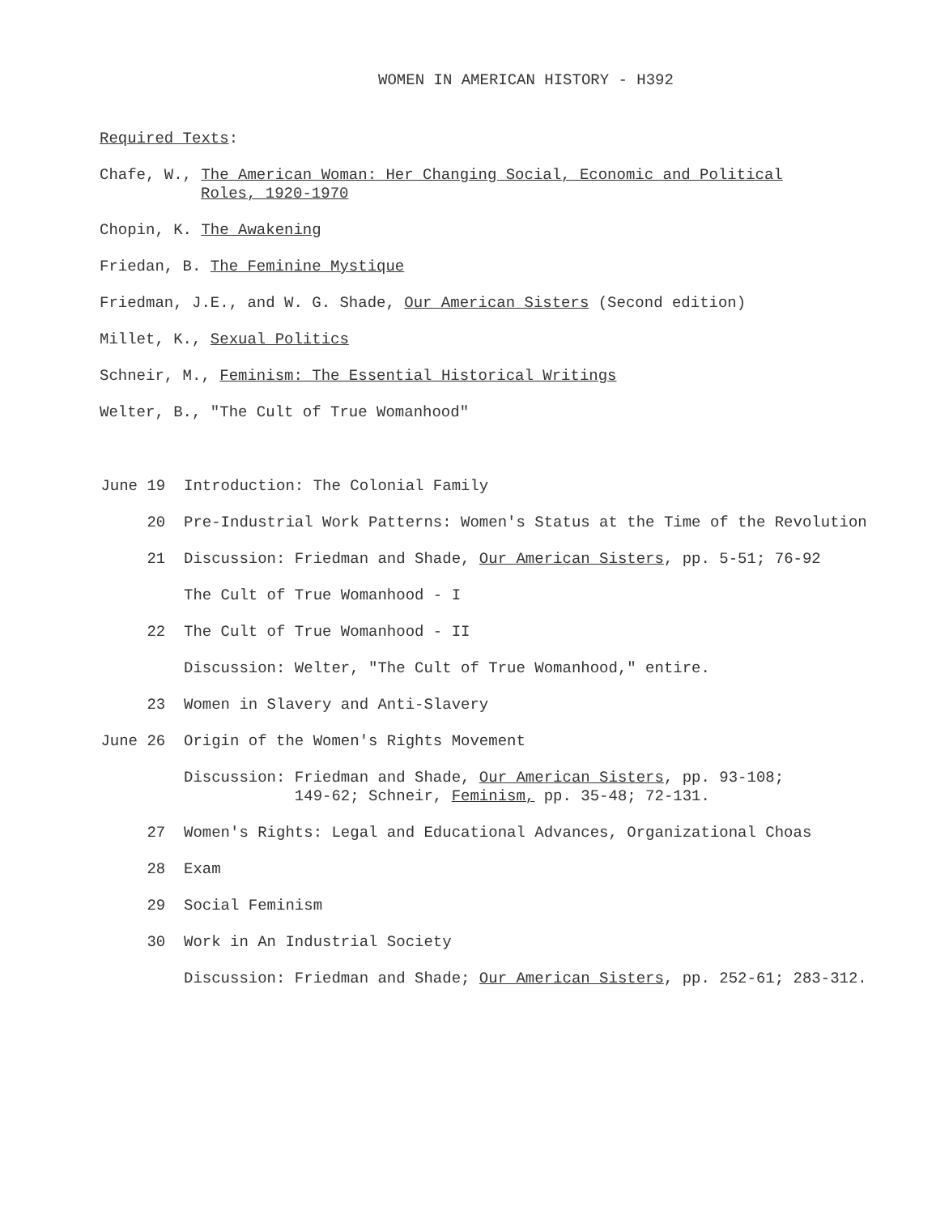WOMEN IN AMERICAN HISTORY - H392
Required Texts:
Chafe, W., The American Woman: Her Changing Social, Economic and Political
Roles, 1920-1970
Chopin, K. The Awakening
Friedan, B. The Feminine Mystique
Friedman, J.E., and W. G. Shade, Our American Sisters (Second edition)
Millet, K., Sexual Politics
Schneir, M., Feminism: The Essential Historical Writings
Welter, B., "The Cult of True Womanhood"
June 19 Introduction: The Colonial Family
20 Pre-Industrial Work Patterns: Women's Status at the Time of the Revolution
21 Discussion: Friedman and Shade, Our American Sisters, pp. 5-51; 76-92
The Cult of True Womanhood - I
22 The Cult of True Womanhood - II
Discussion: Welter, "The Cult of True Womanhood," entire.
23 Women in Slavery and Anti-Slavery
June 26 Origin of the Women's Rights Movement
Discussion: Friedman and Shade, Our American Sisters, pp. 93-108;
149-62; Schneir, Feminism, pp. 35-48; 72-131.
27 Women's Rights: Legal and Educational Advances, Organizational Choas
28 Exam
29 Social Feminism
30 Work in An Industrial Society
Discussion: Friedman and Shade; Our American Sisters, pp. 252-61; 283-312.